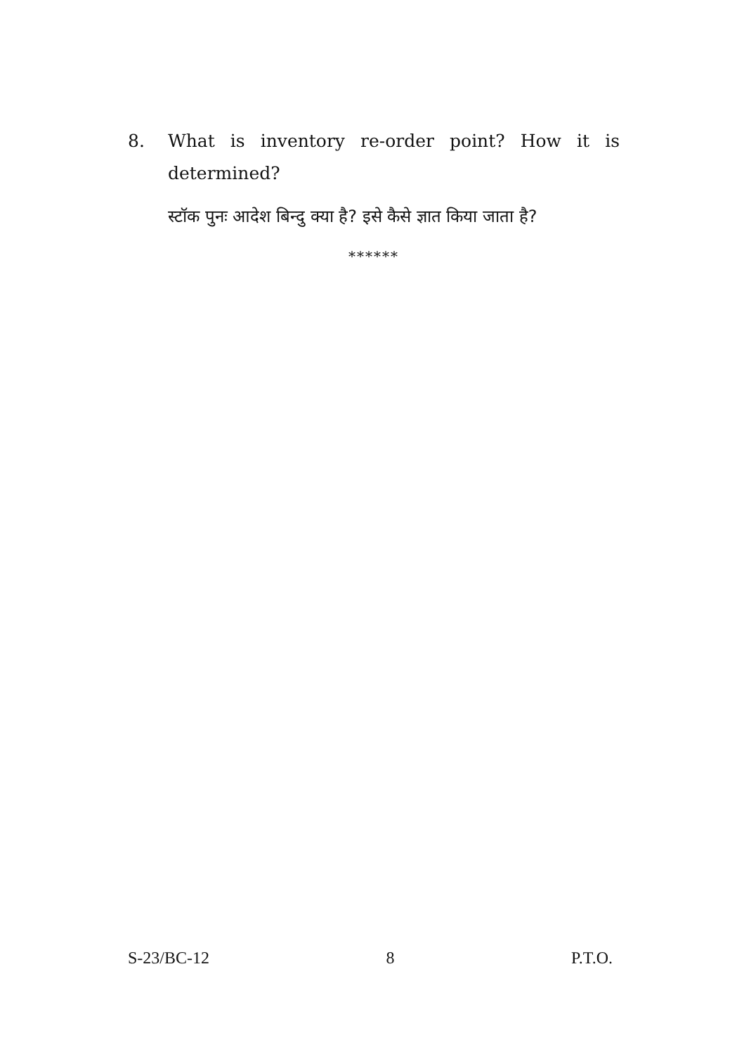8. What is inventory re-order point? How it is determined?
स्टॉक पुनः आदेश बिन्दु क्या है? इसे कैसे ज्ञात किया जाता है?
******
S-23/BC-12 8 P.T.O.